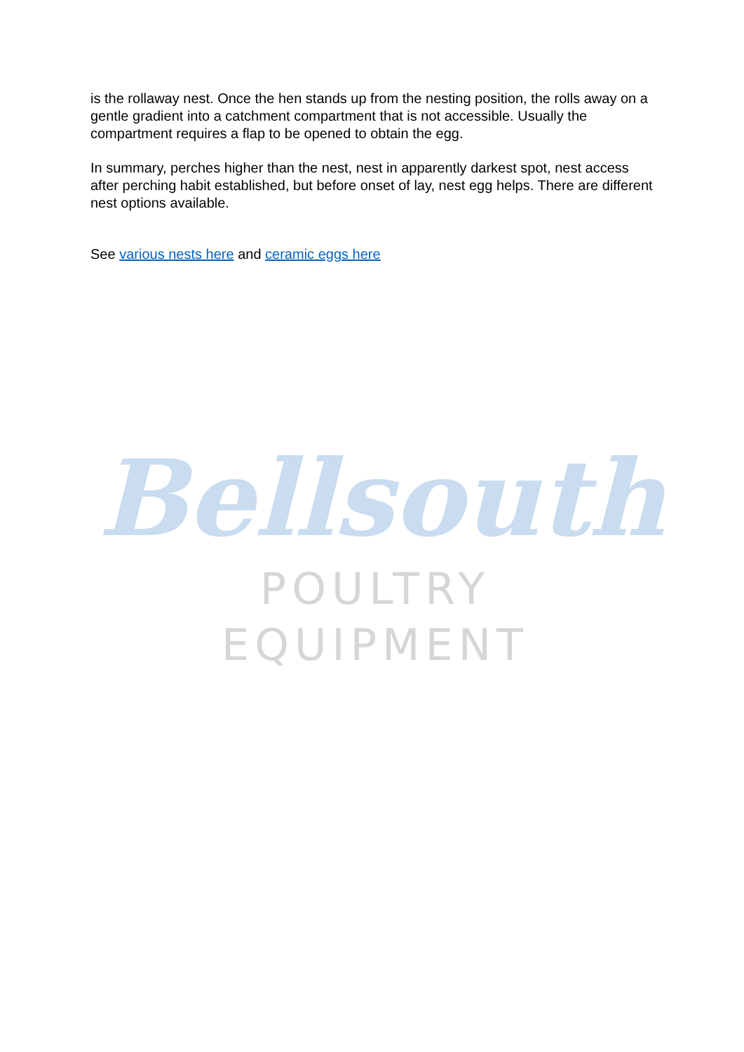is the rollaway nest. Once the hen stands up from the nesting position, the rolls away on a gentle gradient into a catchment compartment that is not accessible. Usually the compartment requires a flap to be opened to obtain the egg.
In summary, perches higher than the nest, nest in apparently darkest spot, nest access after perching habit established, but before onset of lay, nest egg helps. There are different nest options available.
See various nests here and ceramic eggs here
Bellsouth
POULTRY EQUIPMENT